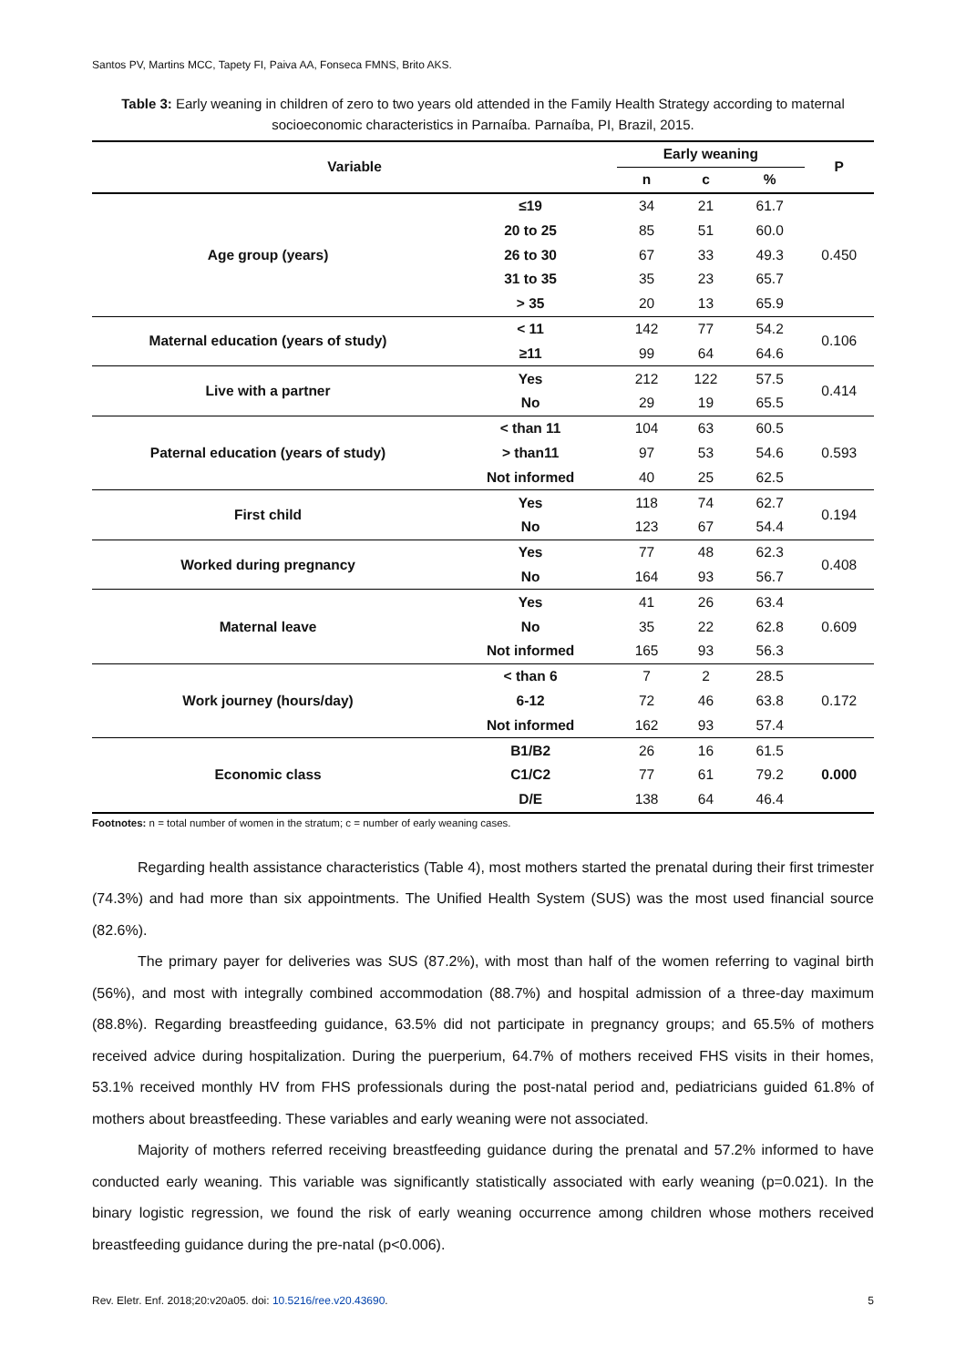Santos PV, Martins MCC, Tapety FI, Paiva AA, Fonseca FMNS, Brito AKS.
Table 3: Early weaning in children of zero to two years old attended in the Family Health Strategy according to maternal socioeconomic characteristics in Parnaíba. Parnaíba, PI, Brazil, 2015.
| Variable | | Early weaning | | | P |
| --- | --- | --- | --- | --- | --- |
| | | n | c | % | |
| Age group (years) | ≤19 | 34 | 21 | 61.7 | 0.450 |
| | 20 to 25 | 85 | 51 | 60.0 | |
| | 26 to 30 | 67 | 33 | 49.3 | |
| | 31 to 35 | 35 | 23 | 65.7 | |
| | > 35 | 20 | 13 | 65.9 | |
| Maternal education (years of study) | < 11 | 142 | 77 | 54.2 | 0.106 |
| | ≥11 | 99 | 64 | 64.6 | |
| Live with a partner | Yes | 212 | 122 | 57.5 | 0.414 |
| | No | 29 | 19 | 65.5 | |
| Paternal education (years of study) | < than 11 | 104 | 63 | 60.5 | 0.593 |
| | > than11 | 97 | 53 | 54.6 | |
| | Not informed | 40 | 25 | 62.5 | |
| First child | Yes | 118 | 74 | 62.7 | 0.194 |
| | No | 123 | 67 | 54.4 | |
| Worked during pregnancy | Yes | 77 | 48 | 62.3 | 0.408 |
| | No | 164 | 93 | 56.7 | |
| Maternal leave | Yes | 41 | 26 | 63.4 | 0.609 |
| | No | 35 | 22 | 62.8 | |
| | Not informed | 165 | 93 | 56.3 | |
| Work journey (hours/day) | < than 6 | 7 | 2 | 28.5 | 0.172 |
| | 6-12 | 72 | 46 | 63.8 | |
| | Not informed | 162 | 93 | 57.4 | |
| Economic class | B1/B2 | 26 | 16 | 61.5 | 0.000 |
| | C1/C2 | 77 | 61 | 79.2 | |
| | D/E | 138 | 64 | 46.4 | |
Footnotes: n = total number of women in the stratum; c = number of early weaning cases.
Regarding health assistance characteristics (Table 4), most mothers started the prenatal during their first trimester (74.3%) and had more than six appointments. The Unified Health System (SUS) was the most used financial source (82.6%).
The primary payer for deliveries was SUS (87.2%), with most than half of the women referring to vaginal birth (56%), and most with integrally combined accommodation (88.7%) and hospital admission of a three-day maximum (88.8%). Regarding breastfeeding guidance, 63.5% did not participate in pregnancy groups; and 65.5% of mothers received advice during hospitalization. During the puerperium, 64.7% of mothers received FHS visits in their homes, 53.1% received monthly HV from FHS professionals during the post-natal period and, pediatricians guided 61.8% of mothers about breastfeeding. These variables and early weaning were not associated.
Majority of mothers referred receiving breastfeeding guidance during the prenatal and 57.2% informed to have conducted early weaning. This variable was significantly statistically associated with early weaning (p=0.021). In the binary logistic regression, we found the risk of early weaning occurrence among children whose mothers received breastfeeding guidance during the pre-natal (p<0.006).
Rev. Eletr. Enf. 2018;20:v20a05. doi: 10.5216/ree.v20.43690. 5